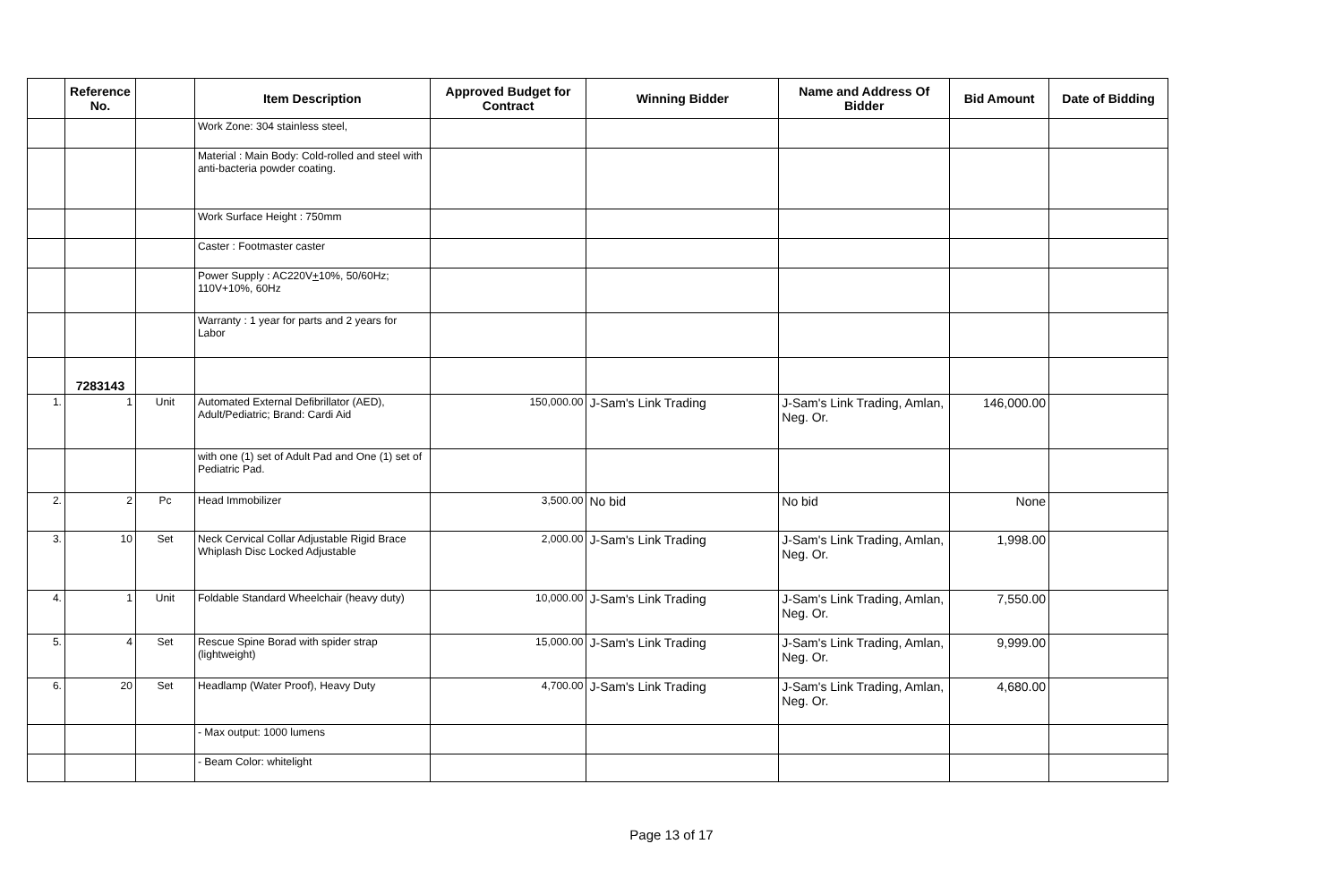| | Reference No. | | Item Description | Approved Budget for Contract | Winning Bidder | Name and Address Of Bidder | Bid Amount | Date of Bidding |
| --- | --- | --- | --- | --- | --- | --- | --- | --- |
| | | | Work Zone: 304 stainless steel, | | | | | |
| | | | Material : Main Body: Cold-rolled and steel with anti-bacteria powder coating. | | | | | |
| | | | Work Surface Height : 750mm | | | | | |
| | | | Caster : Footmaster caster | | | | | |
| | | | Power Supply : AC220V + 10%, 50/60Hz; 110V+10%, 60Hz | | | | | |
| | | | Warranty : 1 year for parts and 2 years for Labor | | | | | |
| | 7283143 | | | | | | | |
| 1. | 1 | Unit | Automated External Defibrillator (AED), Adult/Pediatric; Brand: Cardi Aid | 150,000.00 | J-Sam's Link Trading | J-Sam's Link Trading, Amlan, Neg. Or. | 146,000.00 | |
| | | | with one (1) set of Adult Pad and One (1) set of Pediatric Pad. | | | | | |
| 2. | 2 | Pc | Head Immobilizer | 3,500.00 | No bid | No bid | None | |
| 3. | 10 | Set | Neck Cervical Collar Adjustable Rigid Brace Whiplash Disc Locked Adjustable | 2,000.00 | J-Sam's Link Trading | J-Sam's Link Trading, Amlan, Neg. Or. | 1,998.00 | |
| 4. | 1 | Unit | Foldable Standard Wheelchair (heavy duty) | 10,000.00 | J-Sam's Link Trading | J-Sam's Link Trading, Amlan, Neg. Or. | 7,550.00 | |
| 5. | 4 | Set | Rescue Spine Borad with spider strap (lightweight) | 15,000.00 | J-Sam's Link Trading | J-Sam's Link Trading, Amlan, Neg. Or. | 9,999.00 | |
| 6. | 20 | Set | Headlamp (Water Proof), Heavy Duty | 4,700.00 | J-Sam's Link Trading | J-Sam's Link Trading, Amlan, Neg. Or. | 4,680.00 | |
| | | | - Max output: 1000 lumens | | | | | |
| | | | - Beam Color: whitelight | | | | | |
Page 13 of 17